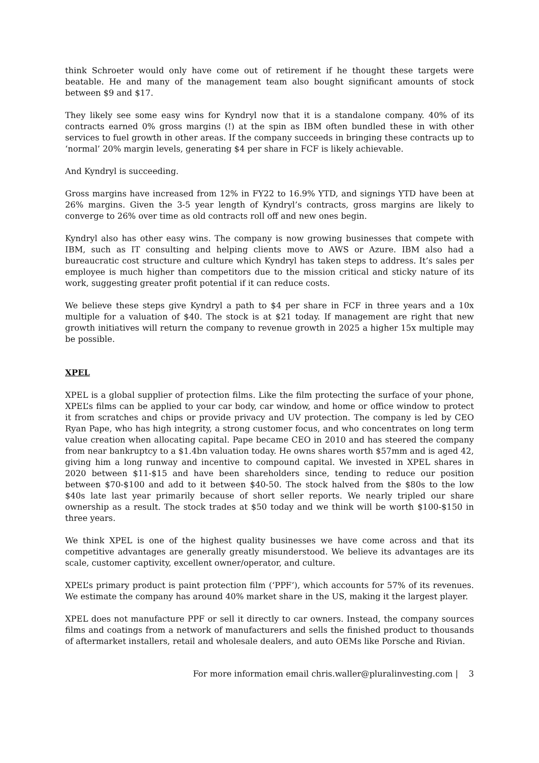think Schroeter would only have come out of retirement if he thought these targets were beatable. He and many of the management team also bought significant amounts of stock between $9 and $17.
They likely see some easy wins for Kyndryl now that it is a standalone company. 40% of its contracts earned 0% gross margins (!) at the spin as IBM often bundled these in with other services to fuel growth in other areas. If the company succeeds in bringing these contracts up to ‘normal’ 20% margin levels, generating $4 per share in FCF is likely achievable.
And Kyndryl is succeeding.
Gross margins have increased from 12% in FY22 to 16.9% YTD, and signings YTD have been at 26% margins. Given the 3-5 year length of Kyndryl’s contracts, gross margins are likely to converge to 26% over time as old contracts roll off and new ones begin.
Kyndryl also has other easy wins. The company is now growing businesses that compete with IBM, such as IT consulting and helping clients move to AWS or Azure. IBM also had a bureaucratic cost structure and culture which Kyndryl has taken steps to address. It’s sales per employee is much higher than competitors due to the mission critical and sticky nature of its work, suggesting greater profit potential if it can reduce costs.
We believe these steps give Kyndryl a path to $4 per share in FCF in three years and a 10x multiple for a valuation of $40. The stock is at $21 today. If management are right that new growth initiatives will return the company to revenue growth in 2025 a higher 15x multiple may be possible.
XPEL
XPEL is a global supplier of protection films. Like the film protecting the surface of your phone, XPEL’s films can be applied to your car body, car window, and home or office window to protect it from scratches and chips or provide privacy and UV protection. The company is led by CEO Ryan Pape, who has high integrity, a strong customer focus, and who concentrates on long term value creation when allocating capital. Pape became CEO in 2010 and has steered the company from near bankruptcy to a $1.4bn valuation today. He owns shares worth $57mm and is aged 42, giving him a long runway and incentive to compound capital. We invested in XPEL shares in 2020 between $11-$15 and have been shareholders since, tending to reduce our position between $70-$100 and add to it between $40-50. The stock halved from the $80s to the low $40s late last year primarily because of short seller reports. We nearly tripled our share ownership as a result. The stock trades at $50 today and we think will be worth $100-$150 in three years.
We think XPEL is one of the highest quality businesses we have come across and that its competitive advantages are generally greatly misunderstood. We believe its advantages are its scale, customer captivity, excellent owner/operator, and culture.
XPEL’s primary product is paint protection film (‘PPF’), which accounts for 57% of its revenues. We estimate the company has around 40% market share in the US, making it the largest player.
XPEL does not manufacture PPF or sell it directly to car owners. Instead, the company sources films and coatings from a network of manufacturers and sells the finished product to thousands of aftermarket installers, retail and wholesale dealers, and auto OEMs like Porsche and Rivian.
For more information email chris.waller@pluralinvesting.com | 3